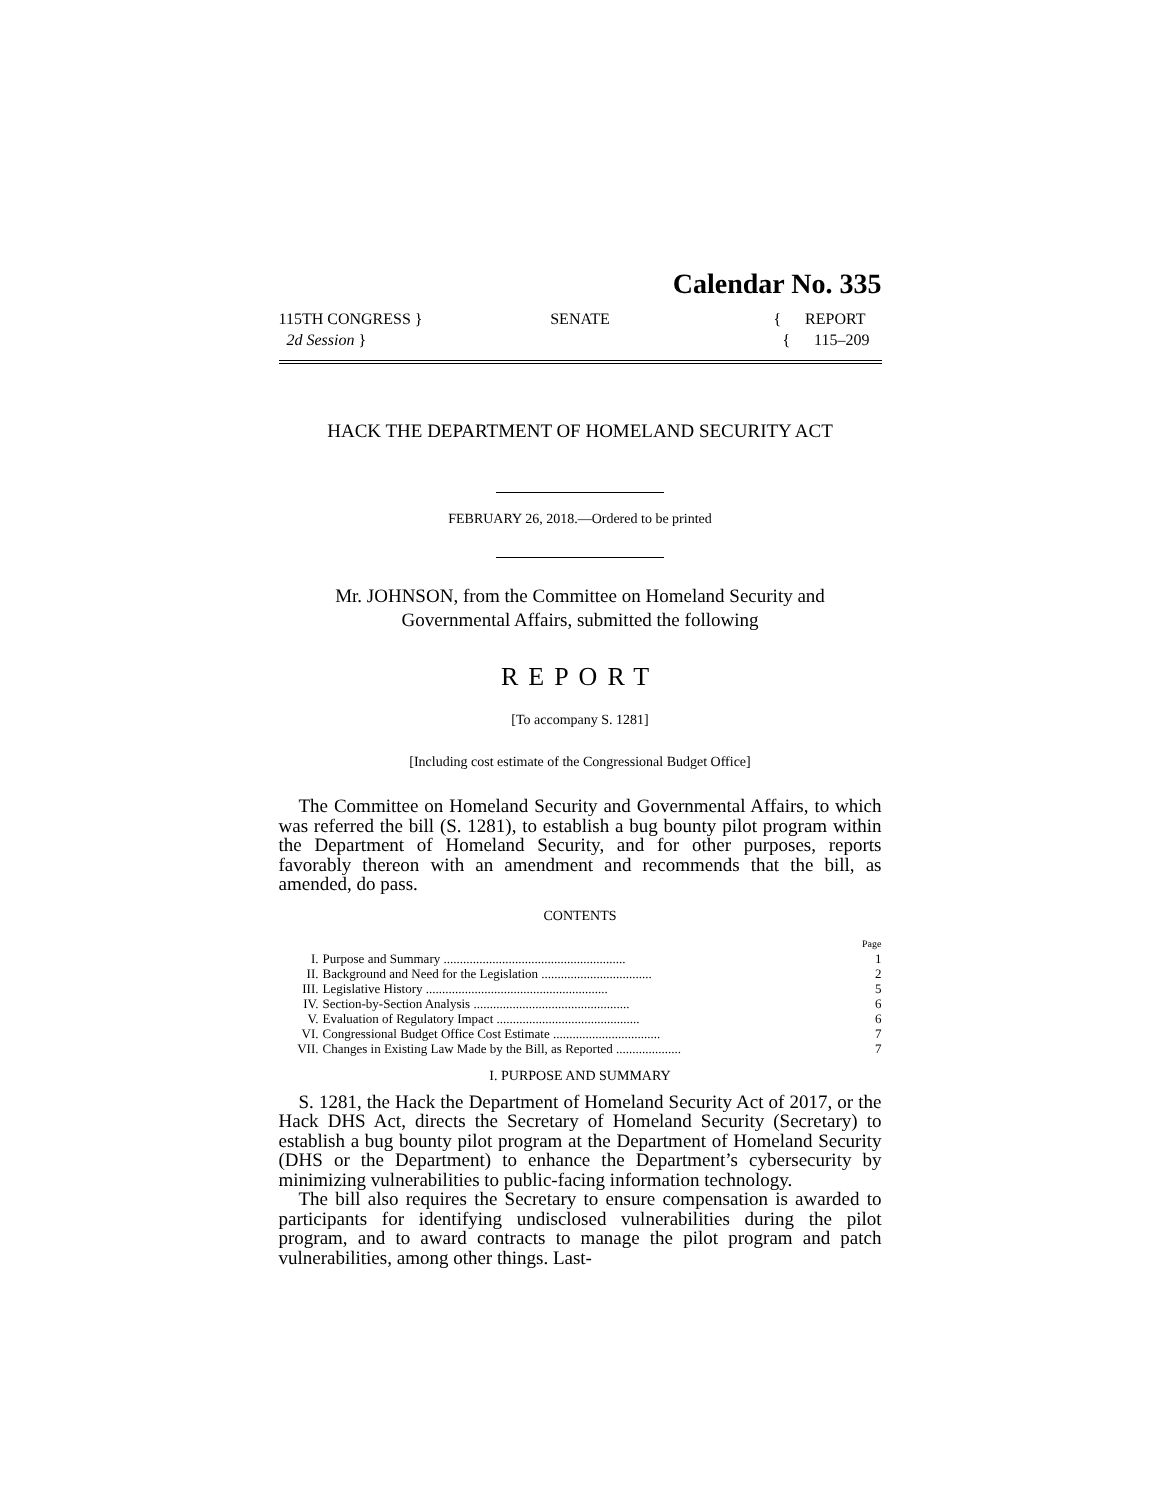Calendar No. 335
115TH CONGRESS }
2d Session }
SENATE { REPORT
{ 115–209
HACK THE DEPARTMENT OF HOMELAND SECURITY ACT
FEBRUARY 26, 2018.—Ordered to be printed
Mr. JOHNSON, from the Committee on Homeland Security and Governmental Affairs, submitted the following
REPORT
[To accompany S. 1281]
[Including cost estimate of the Congressional Budget Office]
The Committee on Homeland Security and Governmental Affairs, to which was referred the bill (S. 1281), to establish a bug bounty pilot program within the Department of Homeland Security, and for other purposes, reports favorably thereon with an amendment and recommends that the bill, as amended, do pass.
CONTENTS
| | | Page |
| I. | Purpose and Summary ........................................................ | 1 |
| II. | Background and Need for the Legislation .................................. | 2 |
| III. | Legislative History ........................................................ | 5 |
| IV. | Section-by-Section Analysis ................................................ | 6 |
| V. | Evaluation of Regulatory Impact ............................................ | 6 |
| VI. | Congressional Budget Office Cost Estimate ................................. | 7 |
| VII. | Changes in Existing Law Made by the Bill, as Reported .................... | 7 |
I. PURPOSE AND SUMMARY
S. 1281, the Hack the Department of Homeland Security Act of 2017, or the Hack DHS Act, directs the Secretary of Homeland Security (Secretary) to establish a bug bounty pilot program at the Department of Homeland Security (DHS or the Department) to enhance the Department’s cybersecurity by minimizing vulnerabilities to public-facing information technology.
The bill also requires the Secretary to ensure compensation is awarded to participants for identifying undisclosed vulnerabilities during the pilot program, and to award contracts to manage the pilot program and patch vulnerabilities, among other things. Last-